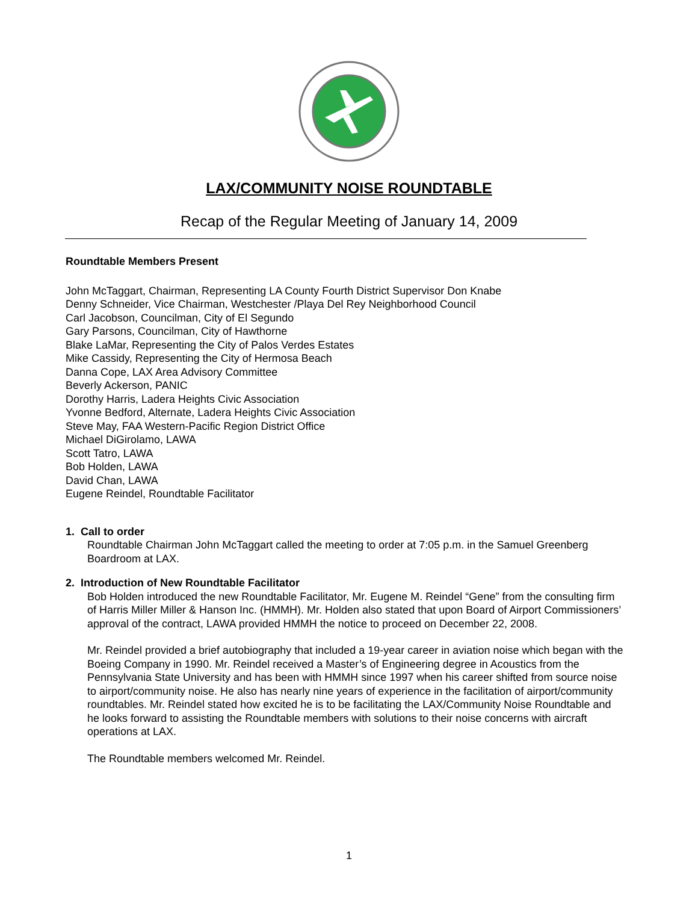LAX/COMMUNITY NOISE ROUNDTABLE
Recap of the Regular Meeting of January 14, 2009
Roundtable Members Present
John McTaggart, Chairman, Representing LA County Fourth District Supervisor Don Knabe
Denny Schneider, Vice Chairman, Westchester /Playa Del Rey Neighborhood Council
Carl Jacobson, Councilman, City of El Segundo
Gary Parsons, Councilman, City of Hawthorne
Blake LaMar, Representing the City of Palos Verdes Estates
Mike Cassidy, Representing the City of Hermosa Beach
Danna Cope, LAX Area Advisory Committee
Beverly Ackerson, PANIC
Dorothy Harris, Ladera Heights Civic Association
Yvonne Bedford, Alternate, Ladera Heights Civic Association
Steve May, FAA Western-Pacific Region District Office
Michael DiGirolamo, LAWA
Scott Tatro, LAWA
Bob Holden, LAWA
David Chan, LAWA
Eugene Reindel, Roundtable Facilitator
1. Call to order
Roundtable Chairman John McTaggart called the meeting to order at 7:05 p.m. in the Samuel Greenberg Boardroom at LAX.
2. Introduction of New Roundtable Facilitator
Bob Holden introduced the new Roundtable Facilitator, Mr. Eugene M. Reindel “Gene” from the consulting firm of Harris Miller Miller & Hanson Inc. (HMMH). Mr. Holden also stated that upon Board of Airport Commissioners’ approval of the contract, LAWA provided HMMH the notice to proceed on December 22, 2008.
Mr. Reindel provided a brief autobiography that included a 19-year career in aviation noise which began with the Boeing Company in 1990. Mr. Reindel received a Master’s of Engineering degree in Acoustics from the Pennsylvania State University and has been with HMMH since 1997 when his career shifted from source noise to airport/community noise. He also has nearly nine years of experience in the facilitation of airport/community roundtables. Mr. Reindel stated how excited he is to be facilitating the LAX/Community Noise Roundtable and he looks forward to assisting the Roundtable members with solutions to their noise concerns with aircraft operations at LAX.
The Roundtable members welcomed Mr. Reindel.
1